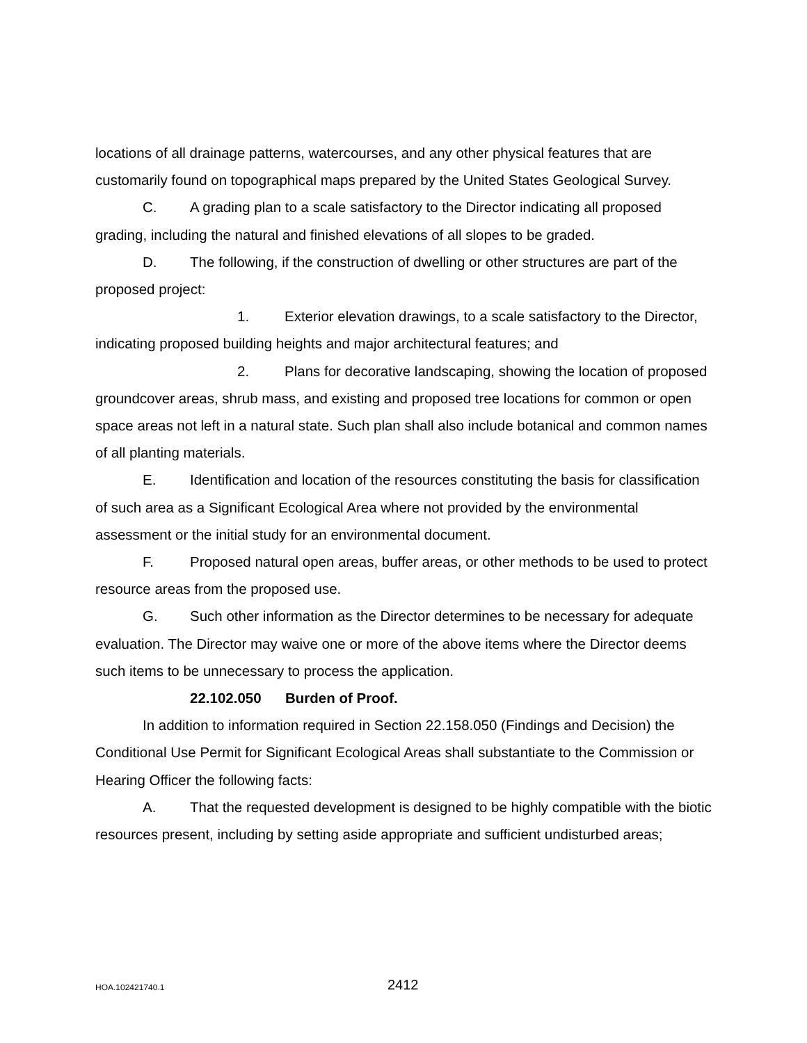locations of all drainage patterns, watercourses, and any other physical features that are customarily found on topographical maps prepared by the United States Geological Survey.
C. A grading plan to a scale satisfactory to the Director indicating all proposed grading, including the natural and finished elevations of all slopes to be graded.
D. The following, if the construction of dwelling or other structures are part of the proposed project:
1. Exterior elevation drawings, to a scale satisfactory to the Director, indicating proposed building heights and major architectural features; and
2. Plans for decorative landscaping, showing the location of proposed groundcover areas, shrub mass, and existing and proposed tree locations for common or open space areas not left in a natural state. Such plan shall also include botanical and common names of all planting materials.
E. Identification and location of the resources constituting the basis for classification of such area as a Significant Ecological Area where not provided by the environmental assessment or the initial study for an environmental document.
F. Proposed natural open areas, buffer areas, or other methods to be used to protect resource areas from the proposed use.
G. Such other information as the Director determines to be necessary for adequate evaluation. The Director may waive one or more of the above items where the Director deems such items to be unnecessary to process the application.
22.102.050 Burden of Proof.
In addition to information required in Section 22.158.050 (Findings and Decision) the Conditional Use Permit for Significant Ecological Areas shall substantiate to the Commission or Hearing Officer the following facts:
A. That the requested development is designed to be highly compatible with the biotic resources present, including by setting aside appropriate and sufficient undisturbed areas;
HOA.102421740.1 2412